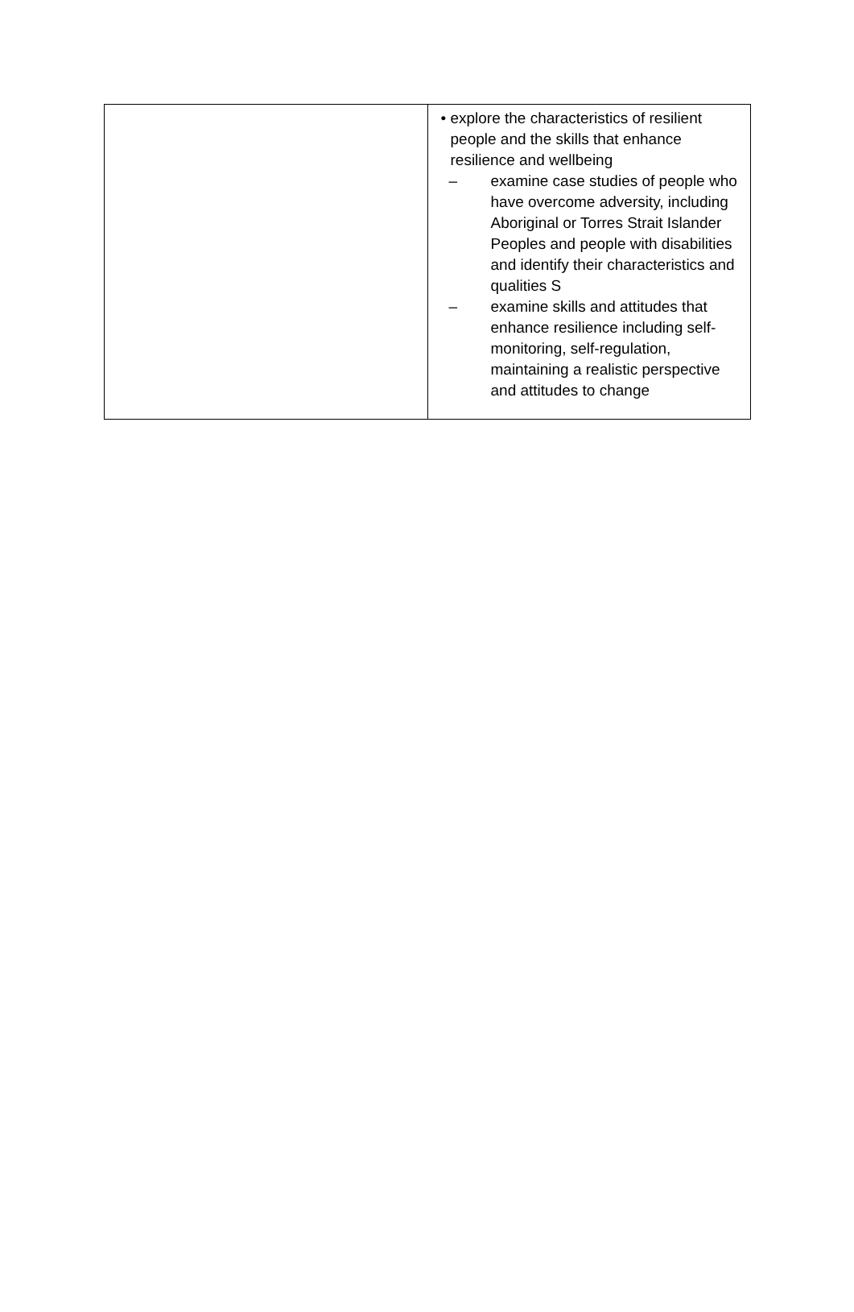| | • explore the characteristics of resilient people and the skills that enhance resilience and wellbeing – examine case studies of people who have overcome adversity, including Aboriginal or Torres Strait Islander Peoples and people with disabilities and identify their characteristics and qualities S – examine skills and attitudes that enhance resilience including self-monitoring, self-regulation, maintaining a realistic perspective and attitudes to change |